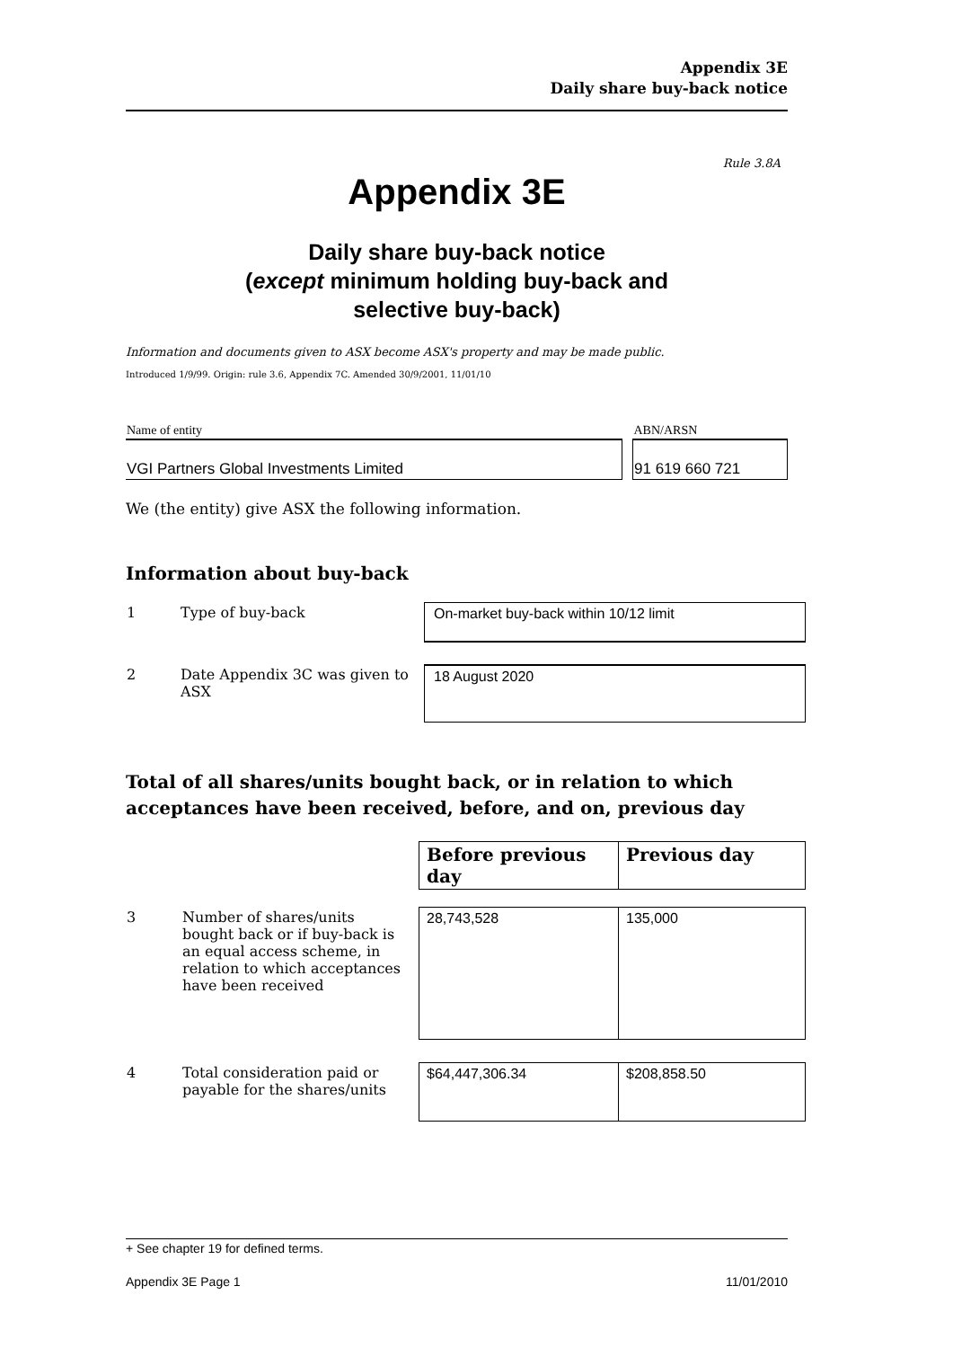Appendix 3E
Daily share buy-back notice
Rule 3.8A
Appendix 3E
Daily share buy-back notice
(except minimum holding buy-back and
selective buy-back)
Information and documents given to ASX become ASX's property and may be made public.
Introduced 1/9/99. Origin: rule 3.6, Appendix 7C. Amended 30/9/2001, 11/01/10
| Name of entity | | ABN/ARSN |
| VGI Partners Global Investments Limited | | 91 619 660 721 |
We (the entity) give ASX the following information.
Information about buy-back
| 1 | Type of buy-back | On-market buy-back within 10/12 limit |
| 2 | Date Appendix 3C was given to ASX | 18 August 2020 |
Total of all shares/units bought back, or in relation to which acceptances have been received, before, and on, previous day
| | | Before previous day | Previous day |
| 3 | Number of shares/units bought back or if buy-back is an equal access scheme, in relation to which acceptances have been received | 28,743,528 | 135,000 |
| 4 | Total consideration paid or payable for the shares/units | $64,447,306.34 | $208,858.50 |
+ See chapter 19 for defined terms.
Appendix 3E Page 1 11/01/2010